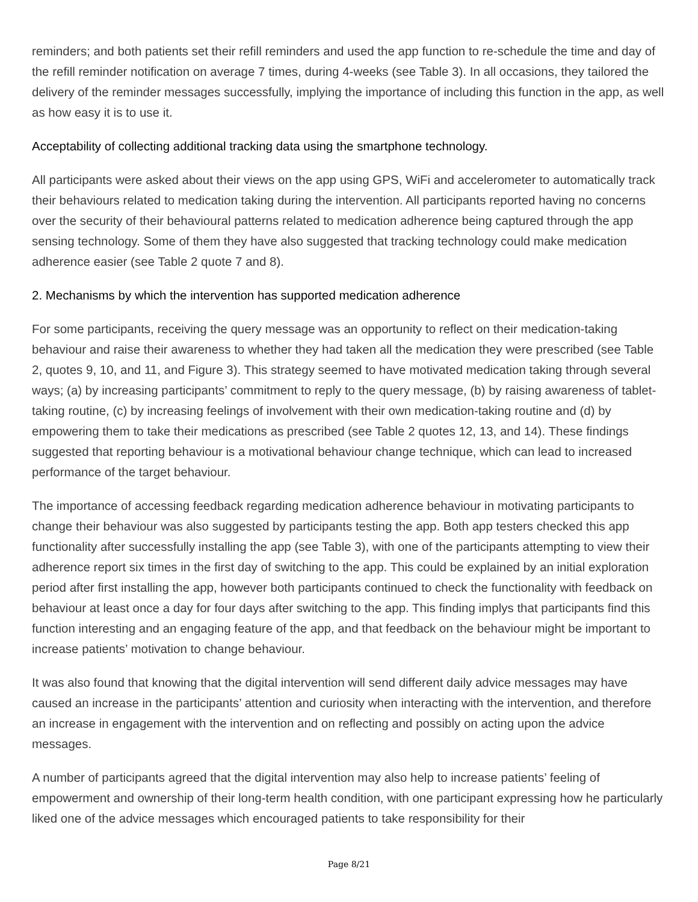reminders; and both patients set their refill reminders and used the app function to re-schedule the time and day of the refill reminder notification on average 7 times, during 4-weeks (see Table 3). In all occasions, they tailored the delivery of the reminder messages successfully, implying the importance of including this function in the app, as well as how easy it is to use it.
Acceptability of collecting additional tracking data using the smartphone technology.
All participants were asked about their views on the app using GPS, WiFi and accelerometer to automatically track their behaviours related to medication taking during the intervention. All participants reported having no concerns over the security of their behavioural patterns related to medication adherence being captured through the app sensing technology. Some of them they have also suggested that tracking technology could make medication adherence easier (see Table 2 quote 7 and 8).
2. Mechanisms by which the intervention has supported medication adherence
For some participants, receiving the query message was an opportunity to reflect on their medication-taking behaviour and raise their awareness to whether they had taken all the medication they were prescribed (see Table 2, quotes 9, 10, and 11, and Figure 3). This strategy seemed to have motivated medication taking through several ways; (a) by increasing participants’ commitment to reply to the query message, (b) by raising awareness of tablet-taking routine, (c) by increasing feelings of involvement with their own medication-taking routine and (d) by empowering them to take their medications as prescribed (see Table 2 quotes 12, 13, and 14). These findings suggested that reporting behaviour is a motivational behaviour change technique, which can lead to increased performance of the target behaviour.
The importance of accessing feedback regarding medication adherence behaviour in motivating participants to change their behaviour was also suggested by participants testing the app. Both app testers checked this app functionality after successfully installing the app (see Table 3), with one of the participants attempting to view their adherence report six times in the first day of switching to the app. This could be explained by an initial exploration period after first installing the app, however both participants continued to check the functionality with feedback on behaviour at least once a day for four days after switching to the app. This finding implys that participants find this function interesting and an engaging feature of the app, and that feedback on the behaviour might be important to increase patients’ motivation to change behaviour.
It was also found that knowing that the digital intervention will send different daily advice messages may have caused an increase in the participants’ attention and curiosity when interacting with the intervention, and therefore an increase in engagement with the intervention and on reflecting and possibly on acting upon the advice messages.
A number of participants agreed that the digital intervention may also help to increase patients’ feeling of empowerment and ownership of their long-term health condition, with one participant expressing how he particularly liked one of the advice messages which encouraged patients to take responsibility for their
Page 8/21